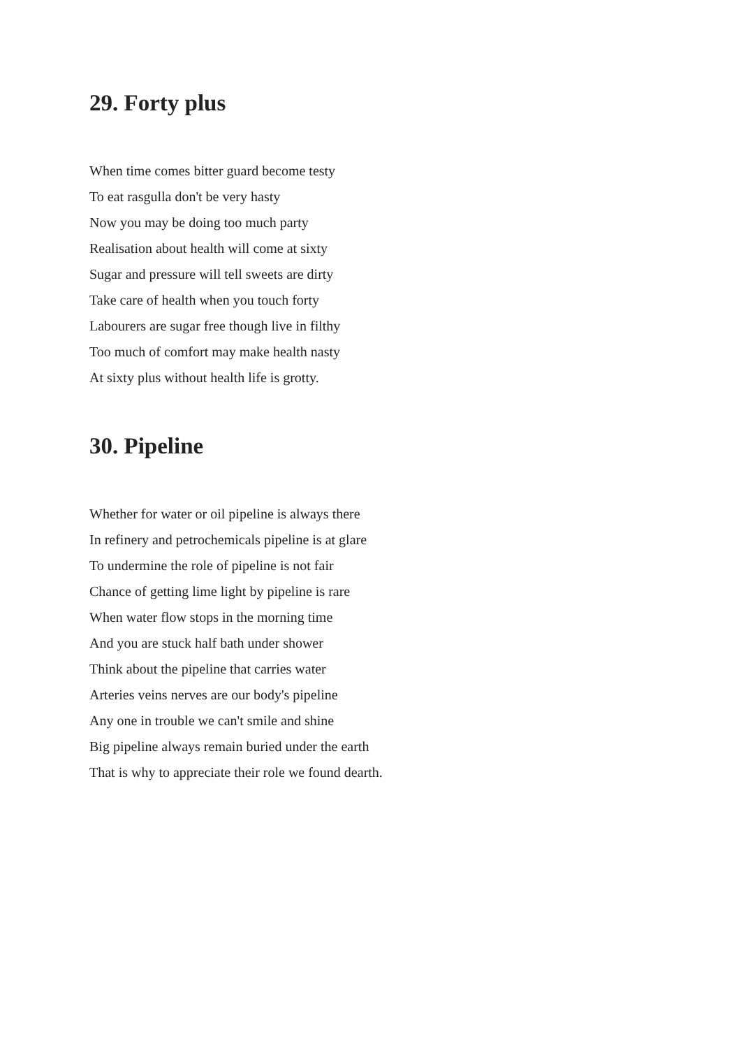29. Forty plus
When time comes bitter guard become testy
To eat rasgulla don't be very hasty
Now you may be doing too much party
Realisation about health will come at sixty
Sugar and pressure will tell sweets are dirty
Take care of health when you touch forty
Labourers are sugar free though live in filthy
Too much of comfort may make health nasty
At sixty plus without health life is grotty.
30. Pipeline
Whether for water or oil pipeline is always there
In refinery and petrochemicals pipeline is at glare
To undermine the role of pipeline is not fair
Chance of getting lime light by pipeline is rare
When water flow stops in the morning time
And you are stuck half bath under shower
Think about the pipeline that carries water
Arteries veins nerves are our body's pipeline
Any one in trouble we can't smile and shine
Big pipeline always remain buried under the earth
That is why to appreciate their role we found dearth.